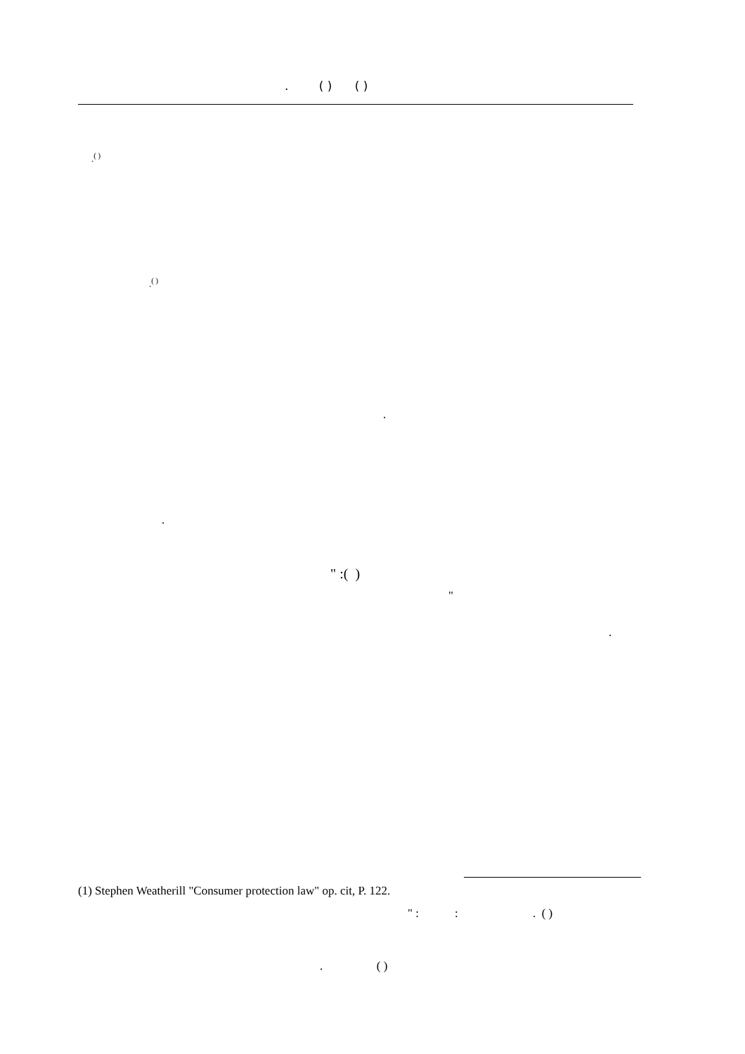. ( ) ( )
.<sup>( )</sup>
.<sup>( )</sup>
.
.
" :( )
"
.
(1) Stephen Weatherill "Consumer protection law" op. cit, P. 122.
" : : . ( )
. ( )